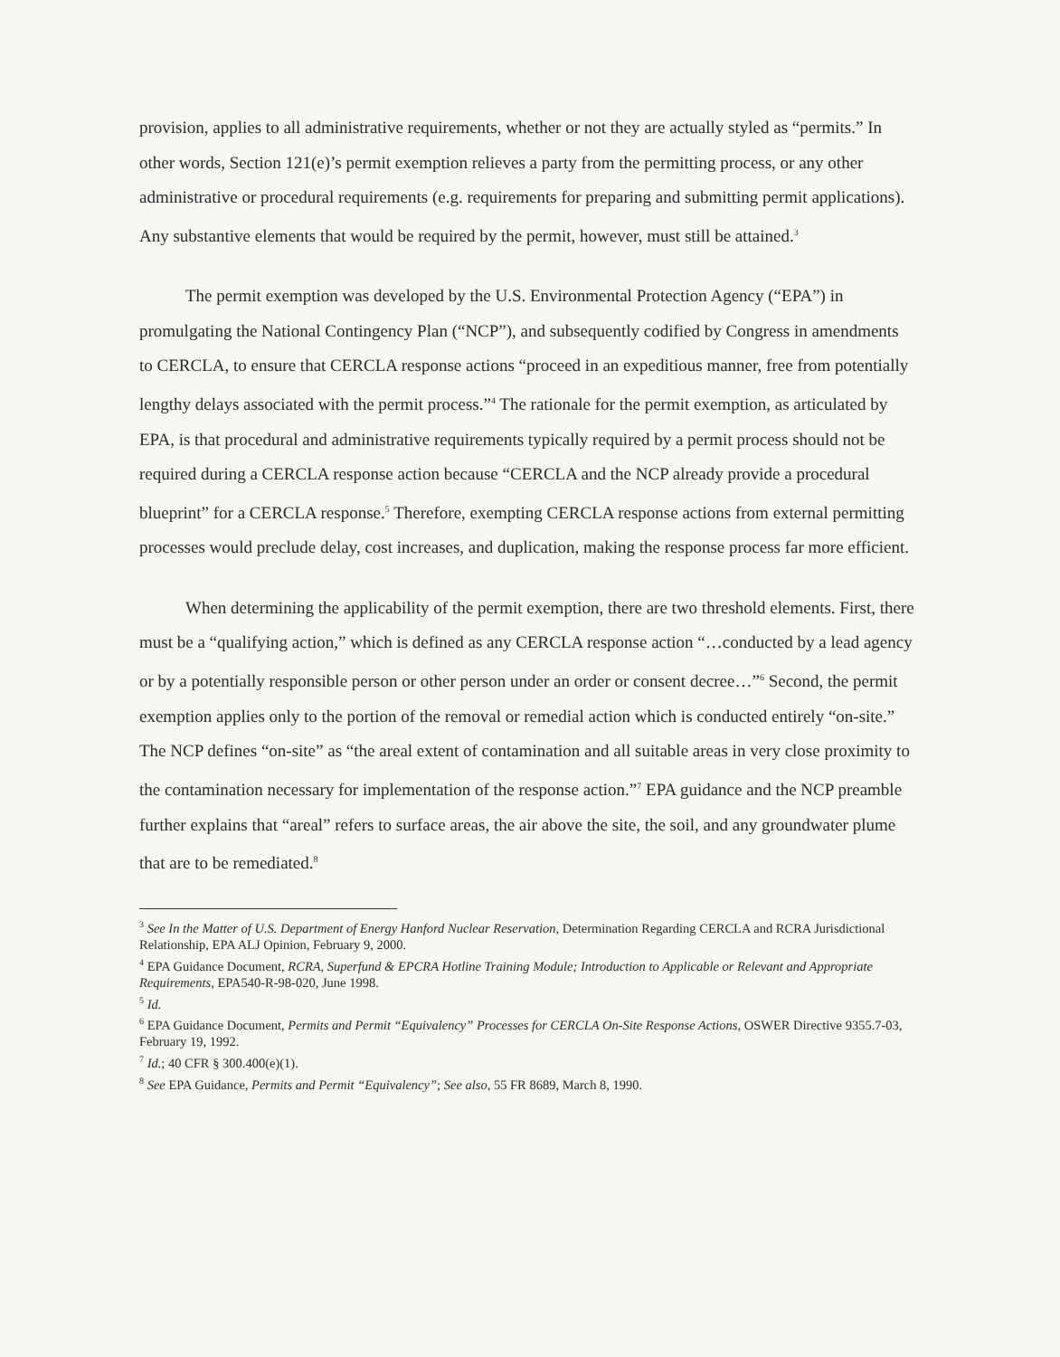provision, applies to all administrative requirements, whether or not they are actually styled as “permits.” In other words, Section 121(e)’s permit exemption relieves a party from the permitting process, or any other administrative or procedural requirements (e.g. requirements for preparing and submitting permit applications). Any substantive elements that would be required by the permit, however, must still be attained.<sup>3</sup>
The permit exemption was developed by the U.S. Environmental Protection Agency (“EPA”) in promulgating the National Contingency Plan (“NCP”), and subsequently codified by Congress in amendments to CERCLA, to ensure that CERCLA response actions “proceed in an expeditious manner, free from potentially lengthy delays associated with the permit process.”<sup>4</sup> The rationale for the permit exemption, as articulated by EPA, is that procedural and administrative requirements typically required by a permit process should not be required during a CERCLA response action because “CERCLA and the NCP already provide a procedural blueprint” for a CERCLA response.<sup>5</sup> Therefore, exempting CERCLA response actions from external permitting processes would preclude delay, cost increases, and duplication, making the response process far more efficient.
When determining the applicability of the permit exemption, there are two threshold elements. First, there must be a “qualifying action,” which is defined as any CERCLA response action “…conducted by a lead agency or by a potentially responsible person or other person under an order or consent decree…”<sup>6</sup> Second, the permit exemption applies only to the portion of the removal or remedial action which is conducted entirely “on-site.” The NCP defines “on-site” as “the areal extent of contamination and all suitable areas in very close proximity to the contamination necessary for implementation of the response action.”<sup>7</sup> EPA guidance and the NCP preamble further explains that “areal” refers to surface areas, the air above the site, the soil, and any groundwater plume that are to be remediated.<sup>8</sup>
<sup>3</sup> See In the Matter of U.S. Department of Energy Hanford Nuclear Reservation, Determination Regarding CERCLA and RCRA Jurisdictional Relationship, EPA ALJ Opinion, February 9, 2000.
<sup>4</sup> EPA Guidance Document, RCRA, Superfund & EPCRA Hotline Training Module; Introduction to Applicable or Relevant and Appropriate Requirements, EPA540-R-98-020, June 1998.
<sup>5</sup> Id.
<sup>6</sup> EPA Guidance Document, Permits and Permit “Equivalency” Processes for CERCLA On-Site Response Actions, OSWER Directive 9355.7-03, February 19, 1992.
<sup>7</sup> Id.; 40 CFR § 300.400(e)(1).
<sup>8</sup> See EPA Guidance, Permits and Permit “Equivalency”; See also, 55 FR 8689, March 8, 1990.